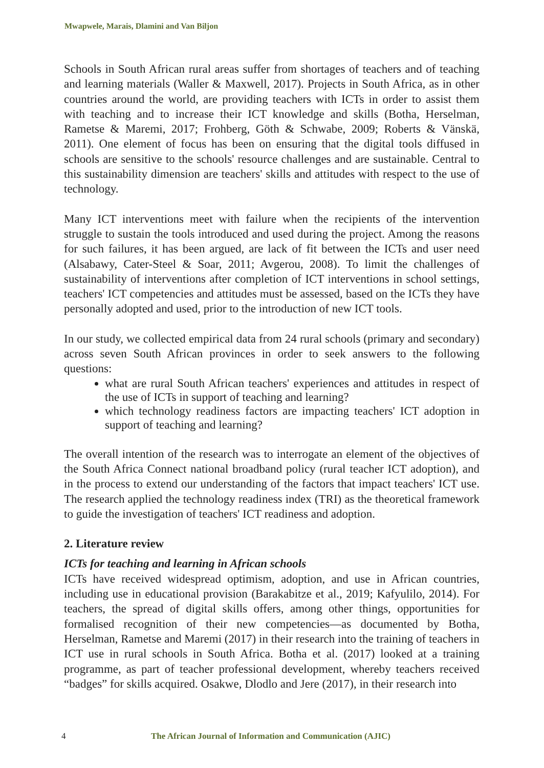Mwapwele, Marais, Dlamini and Van Biljon
Schools in South African rural areas suffer from shortages of teachers and of teaching and learning materials (Waller & Maxwell, 2017). Projects in South Africa, as in other countries around the world, are providing teachers with ICTs in order to assist them with teaching and to increase their ICT knowledge and skills (Botha, Herselman, Rametse & Maremi, 2017; Frohberg, Göth & Schwabe, 2009; Roberts & Vänskä, 2011). One element of focus has been on ensuring that the digital tools diffused in schools are sensitive to the schools' resource challenges and are sustainable. Central to this sustainability dimension are teachers' skills and attitudes with respect to the use of technology.
Many ICT interventions meet with failure when the recipients of the intervention struggle to sustain the tools introduced and used during the project. Among the reasons for such failures, it has been argued, are lack of fit between the ICTs and user need (Alsabawy, Cater-Steel & Soar, 2011; Avgerou, 2008). To limit the challenges of sustainability of interventions after completion of ICT interventions in school settings, teachers' ICT competencies and attitudes must be assessed, based on the ICTs they have personally adopted and used, prior to the introduction of new ICT tools.
In our study, we collected empirical data from 24 rural schools (primary and secondary) across seven South African provinces in order to seek answers to the following questions:
what are rural South African teachers' experiences and attitudes in respect of the use of ICTs in support of teaching and learning?
which technology readiness factors are impacting teachers' ICT adoption in support of teaching and learning?
The overall intention of the research was to interrogate an element of the objectives of the South Africa Connect national broadband policy (rural teacher ICT adoption), and in the process to extend our understanding of the factors that impact teachers' ICT use. The research applied the technology readiness index (TRI) as the theoretical framework to guide the investigation of teachers' ICT readiness and adoption.
2. Literature review
ICTs for teaching and learning in African schools
ICTs have received widespread optimism, adoption, and use in African countries, including use in educational provision (Barakabitze et al., 2019; Kafyulilo, 2014). For teachers, the spread of digital skills offers, among other things, opportunities for formalised recognition of their new competencies—as documented by Botha, Herselman, Rametse and Maremi (2017) in their research into the training of teachers in ICT use in rural schools in South Africa. Botha et al. (2017) looked at a training programme, as part of teacher professional development, whereby teachers received “badges” for skills acquired. Osakwe, Dlodlo and Jere (2017), in their research into
4 The African Journal of Information and Communication (AJIC)